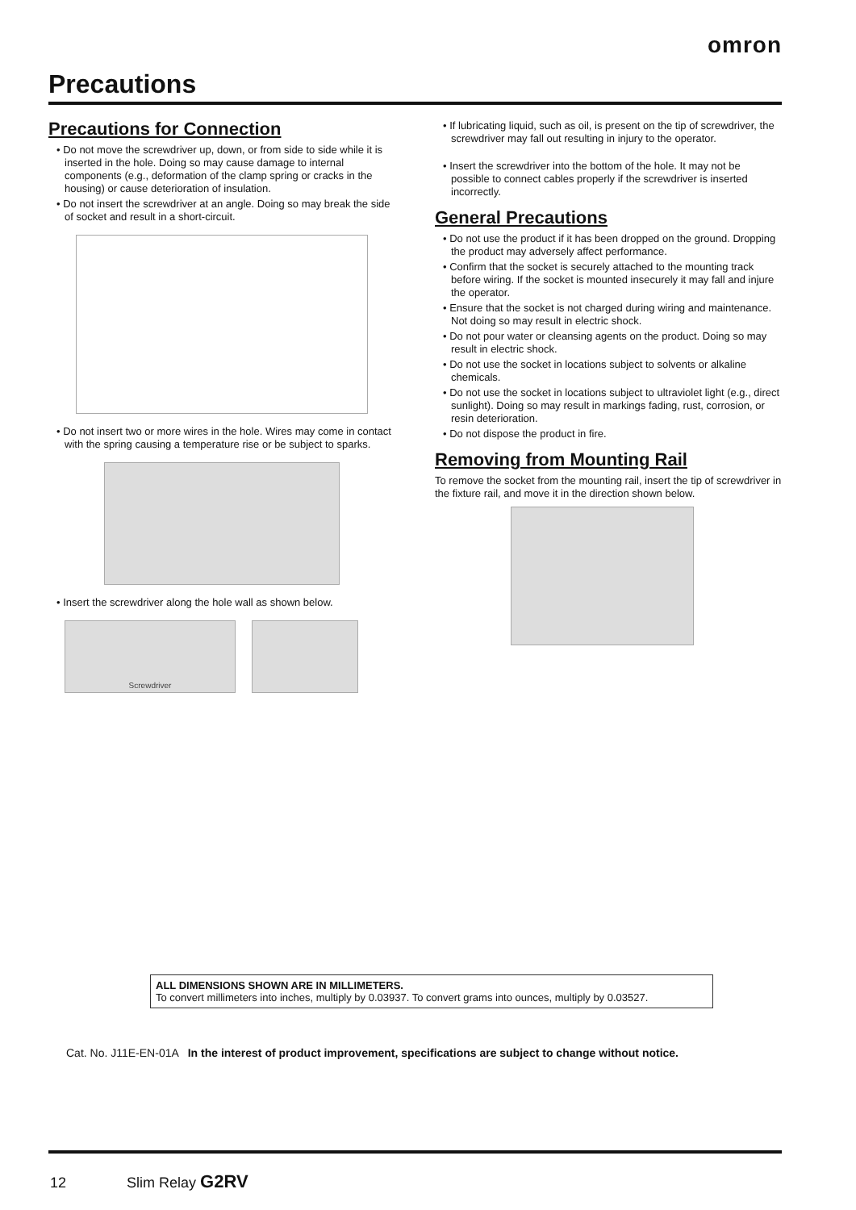omron
Precautions
Precautions for Connection
• Do not move the screwdriver up, down, or from side to side while it is inserted in the hole. Doing so may cause damage to internal components (e.g., deformation of the clamp spring or cracks in the housing) or cause deterioration of insulation.
• Do not insert the screwdriver at an angle. Doing so may break the side of socket and result in a short-circuit.
• Do not insert two or more wires in the hole. Wires may come in contact with the spring causing a temperature rise or be subject to sparks.
• Insert the screwdriver along the hole wall as shown below.
Screwdriver
• If lubricating liquid, such as oil, is present on the tip of screwdriver, the screwdriver may fall out resulting in injury to the operator.
• Insert the screwdriver into the bottom of the hole. It may not be possible to connect cables properly if the screwdriver is inserted incorrectly.
General Precautions
• Do not use the product if it has been dropped on the ground. Dropping the product may adversely affect performance.
• Confirm that the socket is securely attached to the mounting track before wiring. If the socket is mounted insecurely it may fall and injure the operator.
• Ensure that the socket is not charged during wiring and maintenance. Not doing so may result in electric shock.
• Do not pour water or cleansing agents on the product. Doing so may result in electric shock.
• Do not use the socket in locations subject to solvents or alkaline chemicals.
• Do not use the socket in locations subject to ultraviolet light (e.g., direct sunlight). Doing so may result in markings fading, rust, corrosion, or resin deterioration.
• Do not dispose the product in fire.
Removing from Mounting Rail
To remove the socket from the mounting rail, insert the tip of screwdriver in the fixture rail, and move it in the direction shown below.
ALL DIMENSIONS SHOWN ARE IN MILLIMETERS.
To convert millimeters into inches, multiply by 0.03937. To convert grams into ounces, multiply by 0.03527.
Cat. No. J11E-EN-01A In the interest of product improvement, specifications are subject to change without notice.
12 Slim Relay G2RV